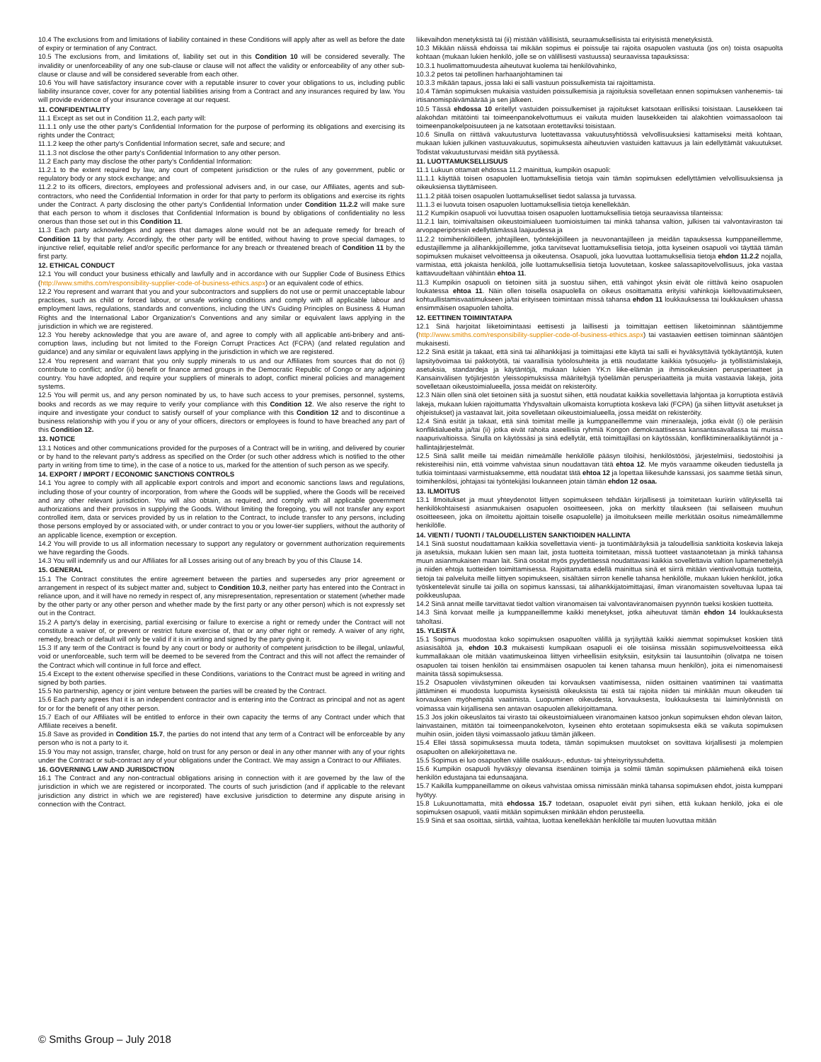10.4 The exclusions from and limitations of liability contained in these Conditions will apply after as well as before the date of expiry or termination of any Contract.
10.5 The exclusions from, and limitations of, liability set out in this Condition 10 will be considered severally. The invalidity or unenforceability of any one sub-clause or clause will not affect the validity or enforceability of any other sub-clause or clause and will be considered severable from each other.
10.6 You will have satisfactory insurance cover with a reputable insurer to cover your obligations to us, including public liability insurance cover, cover for any potential liabilities arising from a Contract and any insurances required by law. You will provide evidence of your insurance coverage at our request.
11. CONFIDENTIALITY
11.1 Except as set out in Condition 11.2, each party will:
11.1.1 only use the other party's Confidential Information for the purpose of performing its obligations and exercising its rights under the Contract;
11.1.2 keep the other party's Confidential Information secret, safe and secure; and
11.1.3 not disclose the other party's Confidential Information to any other person.
11.2 Each party may disclose the other party's Confidential Information:
11.2.1 to the extent required by law, any court of competent jurisdiction or the rules of any government, public or regulatory body or any stock exchange; and
11.2.2 to its officers, directors, employees and professional advisers and, in our case, our Affiliates, agents and sub-contractors, who need the Confidential Information in order for that party to perform its obligations and exercise its rights under the Contract. A party disclosing the other party's Confidential Information under Condition 11.2.2 will make sure that each person to whom it discloses that Confidential Information is bound by obligations of confidentiality no less onerous than those set out in this Condition 11.
11.3 Each party acknowledges and agrees that damages alone would not be an adequate remedy for breach of Condition 11 by that party. Accordingly, the other party will be entitled, without having to prove special damages, to injunctive relief, equitable relief and/or specific performance for any breach or threatened breach of Condition 11 by the first party.
12. ETHICAL CONDUCT
12.1 You will conduct your business ethically and lawfully and in accordance with our Supplier Code of Business Ethics (http://www.smiths.com/responsibility-supplier-code-of-business-ethics.aspx) or an equivalent code of ethics.
12.2 You represent and warrant that you and your subcontractors and suppliers do not use or permit unacceptable labour practices, such as child or forced labour, or unsafe working conditions and comply with all applicable labour and employment laws, regulations, standards and conventions, including the UN's Guiding Principles on Business & Human Rights and the International Labor Organization's Conventions and any similar or equivalent laws applying in the jurisdiction in which we are registered.
12.3 You hereby acknowledge that you are aware of, and agree to comply with all applicable anti-bribery and anti-corruption laws, including but not limited to the Foreign Corrupt Practices Act (FCPA) (and related regulation and guidance) and any similar or equivalent laws applying in the jurisdiction in which we are registered.
12.4 You represent and warrant that you only supply minerals to us and our Affiliates from sources that do not (i) contribute to conflict; and/or (ii) benefit or finance armed groups in the Democratic Republic of Congo or any adjoining country. You have adopted, and require your suppliers of minerals to adopt, conflict mineral policies and management systems.
12.5 You will permit us, and any person nominated by us, to have such access to your premises, personnel, systems, books and records as we may require to verify your compliance with this Condition 12. We also reserve the right to inquire and investigate your conduct to satisfy ourself of your compliance with this Condition 12 and to discontinue a business relationship with you if you or any of your officers, directors or employees is found to have breached any part of this Condition 12.
13. NOTICE
13.1 Notices and other communications provided for the purposes of a Contract will be in writing, and delivered by courier or by hand to the relevant party's address as specified on the Order (or such other address which is notified to the other party in writing from time to time), in the case of a notice to us, marked for the attention of such person as we specify.
14. EXPORT / IMPORT / ECONOMIC SANCTIONS CONTROLS
14.1 You agree to comply with all applicable export controls and import and economic sanctions laws and regulations, including those of your country of incorporation, from where the Goods will be supplied, where the Goods will be received and any other relevant jurisdiction. You will also obtain, as required, and comply with all applicable government authorizations and their provisos in supplying the Goods. Without limiting the foregoing, you will not transfer any export controlled item, data or services provided by us in relation to the Contract, to include transfer to any persons, including those persons employed by or associated with, or under contract to you or you lower-tier suppliers, without the authority of an applicable licence, exemption or exception.
14.2 You will provide to us all information necessary to support any regulatory or government authorization requirements we have regarding the Goods.
14.3 You will indemnify us and our Affiliates for all Losses arising out of any breach by you of this Clause 14.
15. GENERAL
15.1 The Contract constitutes the entire agreement between the parties and supersedes any prior agreement or arrangement in respect of its subject matter and, subject to Condition 10.3, neither party has entered into the Contract in reliance upon, and it will have no remedy in respect of, any misrepresentation, representation or statement (whether made by the other party or any other person and whether made by the first party or any other person) which is not expressly set out in the Contract.
15.2 A party's delay in exercising, partial exercising or failure to exercise a right or remedy under the Contract will not constitute a waiver of, or prevent or restrict future exercise of, that or any other right or remedy. A waiver of any right, remedy, breach or default will only be valid if it is in writing and signed by the party giving it.
15.3 If any term of the Contract is found by any court or body or authority of competent jurisdiction to be illegal, unlawful, void or unenforceable, such term will be deemed to be severed from the Contract and this will not affect the remainder of the Contract which will continue in full force and effect.
15.4 Except to the extent otherwise specified in these Conditions, variations to the Contract must be agreed in writing and signed by both parties.
15.5 No partnership, agency or joint venture between the parties will be created by the Contract.
15.6 Each party agrees that it is an independent contractor and is entering into the Contract as principal and not as agent for or for the benefit of any other person.
15.7 Each of our Affiliates will be entitled to enforce in their own capacity the terms of any Contract under which that Affiliate receives a benefit.
15.8 Save as provided in Condition 15.7, the parties do not intend that any term of a Contract will be enforceable by any person who is not a party to it.
15.9 You may not assign, transfer, charge, hold on trust for any person or deal in any other manner with any of your rights under the Contract or sub-contract any of your obligations under the Contract. We may assign a Contract to our Affiliates.
16. GOVERNING LAW AND JURISDICTION
16.1 The Contract and any non-contractual obligations arising in connection with it are governed by the law of the jurisdiction in which we are registered or incorporated. The courts of such jurisdiction (and if applicable to the relevant jurisdiction any district in which we are registered) have exclusive jurisdiction to determine any dispute arising in connection with the Contract.
liikevaihdon menetyksistä tai (ii) mistään välillisistä, seuraamuksellisista tai erityisistä menetyksistä.
10.3 Mikään näissä ehdoissa tai mikään sopimus ei poissulje tai rajoita osapuolen vastuuta (jos on) toista osapuolta kohtaan (mukaan lukien henkilö, jolle se on välillisesti vastuussa) seuraavissa tapauksissa:
10.3.1 huolimattomuudesta aiheutuvat kuolema tai henkilövahinko,
10.3.2 petos tai petollinen harhaanjohtaminen tai
10.3.3 mikään tapaus, jossa laki ei salli vastuun poissulkemista tai rajoittamista.
10.4 Tämän sopimuksen mukaisia vastuiden poissulkemisia ja rajoituksia sovelletaan ennen sopimuksen vanhenemis- tai irtisanomispäivämäärää ja sen jälkeen.
10.5 Tässä ehdossa 10 eritellyt vastuiden poissulkemiset ja rajoitukset katsotaan erillisiksi toisistaan. Lausekkeen tai alakohdan mitätöinti tai toimeenpanokelvottumuus ei vaikuta muiden lausekkeiden tai alakohtien voimassaoloon tai toimeenpanokelpoisuuteen ja ne katsotaan erotettaviksi toisistaan.
10.6 Sinulla on riittävä vakuutusturva luotettavassa vakuutusyhtiössä velvollisuuksiesi kattamiseksi meitä kohtaan, mukaan lukien julkinen vastuuvakuutus, sopimuksesta aiheutuvien vastuiden kattavuus ja lain edellyttämät vakuutukset. Todistat vakuutusturvasi meidän sitä pyytäessä.
11. LUOTTAMUKSELLISUUS
11.1 Lukuun ottamatt ehdossa 11.2 mainittua, kumpikin osapuoli:
11.1.1 käyttää toisen osapuolen luottamuksellisia tietoja vain tämän sopimuksen edellyttämien velvollisuuksiensa ja oikeuksiensa täyttämiseen.
11.1.2 pitää toisen osapuolen luottamukselliset tiedot salassa ja turvassa.
11.1.3 ei luovuta toisen osapuolen luottamuksellisia tietoja kenellekään.
11.2 Kumpikin osapuoli voi luovuttaa toisen osapuolen luottamuksellisia tietoja seuraavissa tilanteissa:
11.2.1 lain, toimivaltaisen oikeustoimialueen tuomioistuimen tai minkä tahansa valtion, julkisen tai valvontaviraston tai arvopaperipörssin edellyttämässä laajuudessa ja
11.2.2 toimihenkilöilleen, johtajilleen, työntekijöilleen ja neuvonantajilleen ja meidän tapauksessa kumppaneillemme, edustajillemme ja alihankkijoillemme, jotka tarvitsevat luottamuksellisia tietoja, jotta kyseinen osapuoli voi täyttää tämän sopimuksen mukaiset velvoitteensa ja oikeutensa. Osapuoli, joka luovuttaa luottamuksellisia tietoja ehdon 11.2.2 nojalla, varmistaa, että jokaista henkilöä, jolle luottamuksellisia tietoja luovutetaan, koskee salassapitovelvollisuus, joka vastaa kattavuudeltaan vähintään ehtoa 11.
11.3 Kumpikin osapuoli on tietoinen siitä ja suostuu siihen, että vahingot yksin eivät ole riittävä keino osapuolen loukatessa ehtoa 11. Näin ollen toisella osapuolella on oikeus osoittamatta erityisi vahinkoja kieltovaatimukseen, kohtuullistamisvaatimukseen ja/tai erityiseen toimintaan missä tahansa ehdon 11 loukkauksessa tai loukkauksen uhassa ensimmäisen osapuolen taholta.
12. EETTINEN TOIMINTATAPA
12.1 Sinä harjoitat liiketoimintaasi eettisesti ja laillisesti ja toimittajan eettisen liiketoiminnan sääntöjemme (http://www.smiths.com/responsibility-supplier-code-of-business-ethics.aspx) tai vastaavien eettisen toiminnan sääntöjen mukaisesti.
12.2 Sinä esität ja takaat, että sinä tai alihankkijasi ja toimittajasi ette käytä tai salli ei hyväksyttäviä työkäytäntöjä, kuten lapsityövoimaa tai pakkotyötä, tai vaarallisia työolosuhteita ja että noudatatte kaikkia työsuojelu- ja työllistämislakeja, asetuksia, standardeja ja käytäntöjä, mukaan lukien YK:n liike-elämän ja ihmisoikeuksien perusperiaatteet ja Kansainvälisen työjärjestön yleissopimuksissa määriteltyjä työelämän perusperiaatteita ja muita vastaavia lakeja, joita sovelletaan oikeustoimialueella, jossa meidät on rekisteröity.
12.3 Näin ollen sinä olet tietoinen siitä ja suostut siihen, että noudatat kaikkia sovellettavia lahjontaa ja korruptiota estäviä lakeja, mukaan lukien rajoittumatta Yhdysvaltain ulkomaista korruptiota koskeva laki (FCPA) (ja siihen liittyvät asetukset ja ohjeistukset) ja vastaavat lait, joita sovelletaan oikeustoimialueella, jossa meidät on rekisteröity.
12.4 Sinä esität ja takaat, että sinä toimitat meille ja kumppaneillemme vain mineraaleja, jotka eivät (i) ole peräisin konfliktialueelta ja/tai (ii) jotka eivät rahoita aseellisia ryhmiä Kongon demokraattisessa kansantasavallassa tai muissa naapurivaltioissa. Sinulla on käytössäsi ja sinä edellytät, että toimittajillasi on käytössään, konfliktimineraalikäytännöt ja -hallintajärjestelmät.
12.5 Sinä sallit meille tai meidän nimeämälle henkilölle pääsyn tiloihisi, henkilöstöösi, järjestelmiisi, tiedostoihisi ja rekistereihisi niin, että voimme vahvistaa sinun noudattavan tätä ehtoa 12. Me myös varaamme oikeuden tiedustella ja tutkia toimintaasi varmistuaksemme, että noudatat tätä ehtoa 12 ja lopettaa liikesuhde kanssasi, jos saamme tietää sinun, toimihenkilösi, johtajasi tai työntekijäsi loukanneen jotain tämän ehdon 12 osaa.
13. ILMOITUS
13.1 Ilmoitukset ja muut yhteydenotot liittyen sopimukseen tehdään kirjallisesti ja toimitetaan kuriirin välityksellä tai henkilökohtaisesti asianmukaisen osapuolen osoitteeseen, joka on merkitty tilaukseen (tai sellaiseen muuhun osoitteeseen, joka on ilmoitettu ajoittain toiselle osapuolelle) ja ilmoitukseen meille merkitään osoitus nimeämällemme henkilölle.
14. VIENTI / TUONTI / TALOUDELLISTEN SANKTIOIDEN HALLINTA
14.1 Sinä suostut noudattamaan kaikkia sovellettavia vienti- ja tuontimääräyksiä ja taloudellisia sanktioita koskevia lakeja ja asetuksia, mukaan lukien sen maan lait, josta tuotteita toimitetaan, missä tuotteet vastaanotetaan ja minkä tahansa muun asianmukaisen maan lait. Sinä osoitat myös pyydettäessä noudattavasi kaikkia sovellettavia valtion lupamenettelyjä ja niiden ehtoja tuotteiden toimittamisessa. Rajoittamatta edellä mainittua sinä et siirrä mitään vientivalvottuja tuotteita, tietoja tai palveluita meille liittyen sopimukseen, sisältäen siirron kenelle tahansa henkilölle, mukaan lukien henkilöt, jotka työskentelevät sinulle tai joilla on sopimus kanssasi, tai alihankkijatoimittajasi, ilman viranomaisten soveltuvaa lupaa tai poikkeuslupaa.
14.2 Sinä annat meille tarvittavat tiedot valtion viranomaisen tai valvontaviranomaisen pyynnön tueksi koskien tuotteita.
14.3 Sinä korvaat meille ja kumppaneillemme kaikki menetykset, jotka aiheutuvat tämän ehdon 14 loukkauksesta taholtasi.
15. YLEISTÄ
15.1 Sopimus muodostaa koko sopimuksen osapuolten välillä ja syrjäyttää kaikki aiemmat sopimukset koskien tätä asiasisältöä ja, ehdon 10.3 mukaisesti kumpikaan osapuoli ei ole toisiinsa missään sopimusvelvoitteessa eikä kummallakaan ole mitään vaatimuskeinoa liittyen virheellisiin esityksiin, esityksiin tai lausuntoihin (olivatpa ne toisen osapuolen tai toisen henkilön tai ensimmäisen osapuolen tai kenen tahansa muun henkilön), joita ei nimenomaisesti mainita tässä sopimuksessa.
15.2 Osapuolen viivästyminen oikeuden tai korvauksen vaatimisessa, niiden osittainen vaatiminen tai vaatimatta jättäminen ei muodosta luopumista kyseisistä oikeuksista tai estä tai rajoita niiden tai minkään muun oikeuden tai korvauksen myöhempää vaatimista. Luopuminen oikeudesta, korvauksesta, loukkauksesta tai laiminlyönnistä on voimassa vain kirjallisena sen antavan osapuolen allekirjoittamana.
15.3 Jos jokin oikeuslaitos tai virasto tai oikeustoimialueen viranomainen katsoo jonkun sopimuksen ehdon olevan laiton, lainvastainen, mitätön tai toimeenpanokelvoton, kyseinen ehto erotetaan sopimuksesta eikä se vaikuta sopimuksen muihin osiin, joiden täysi voimassaolo jatkuu tämän jälkeen.
15.4 Ellei tässä sopimuksessa muuta todeta, tämän sopimuksen muutokset on sovittava kirjallisesti ja molempien osapuolten on allekirjoitettava ne.
15.5 Sopimus ei luo osapuolten välille osakkuus-, edustus- tai yhteisyritys­suhdetta.
15.6 Kumpikin osapuoli hyväksyy olevansa itsenäinen toimija ja solmii tämän sopimuksen päämiehenä eikä toisen henkilön edustajana tai edunsaajana.
15.7 Kaikilla kumppaneillamme on oikeus vahvistaa omissa nimissään minkä tahansa sopimuksen ehdot, joista kumppani hyötyy.
15.8 Lukuunottamatta, mitä ehdossa 15.7 todetaan, osapuolet eivät pyri siihen, että kukaan henkilö, joka ei ole sopimuksen osapuoli, vaatii mitään sopimuksen minkään ehdon perusteella.
15.9 Sinä et saa osoittaa, siirtää, vaihtaa, luottaa kenellekään henkilölle tai muuten luovuttaa mitään
© Smiths Group – July 2018